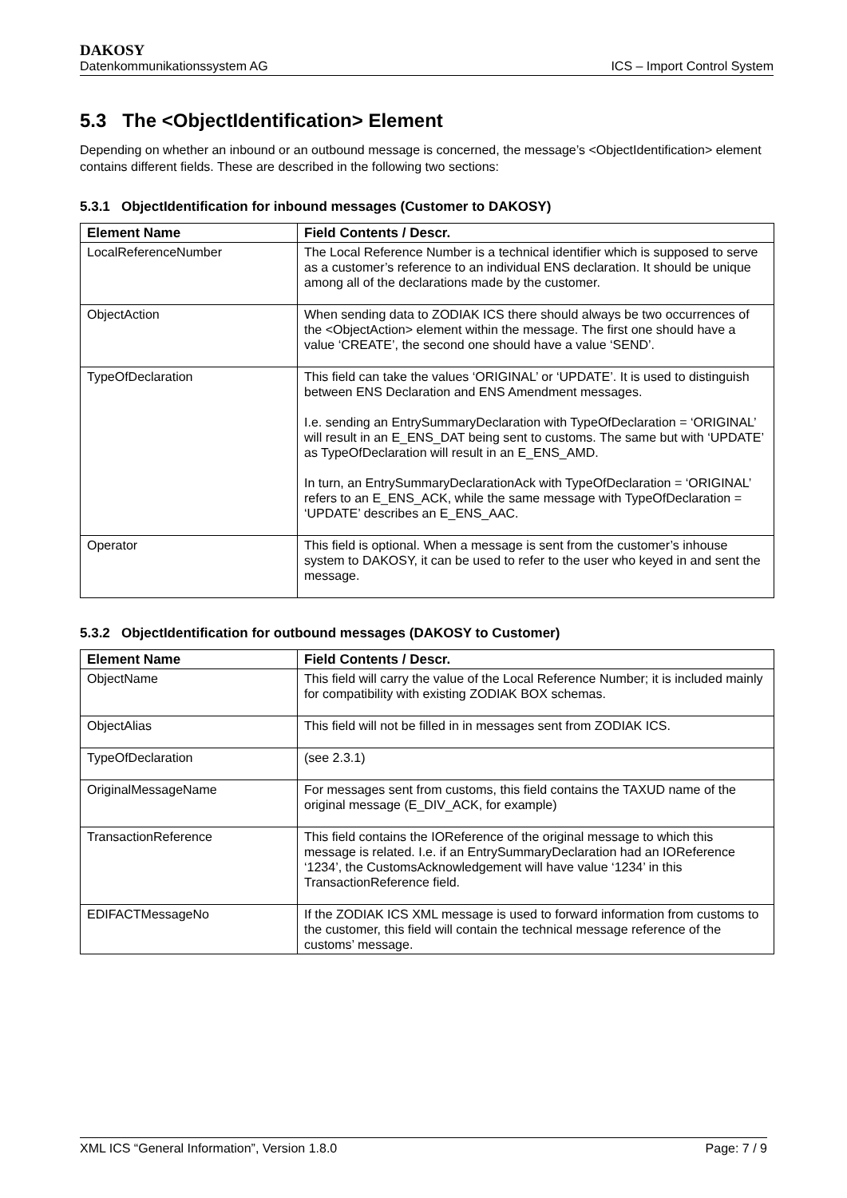DAKOSY
Datenkommunikationssystem AG ICS – Import Control System
5.3 The <ObjectIdentification> Element
Depending on whether an inbound or an outbound message is concerned, the message’s <ObjectIdentification> element contains different fields. These are described in the following two sections:
5.3.1 ObjectIdentification for inbound messages (Customer to DAKOSY)
| Element Name | Field Contents / Descr. |
| --- | --- |
| LocalReferenceNumber | The Local Reference Number is a technical identifier which is supposed to serve as a customer’s reference to an individual ENS declaration. It should be unique among all of the declarations made by the customer. |
| ObjectAction | When sending data to ZODIAK ICS there should always be two occurrences of the <ObjectAction> element within the message. The first one should have a value ‘CREATE’, the second one should have a value ‘SEND’. |
| TypeOfDeclaration | This field can take the values ‘ORIGINAL’ or ‘UPDATE’. It is used to distinguish between ENS Declaration and ENS Amendment messages. I.e. sending an EntrySummaryDeclaration with TypeOfDeclaration = ‘ORIGINAL’ will result in an E_ENS_DAT being sent to customs. The same but with ‘UPDATE’ as TypeOfDeclaration will result in an E_ENS_AMD. In turn, an EntrySummaryDeclarationAck with TypeOfDeclaration = ‘ORIGINAL’ refers to an E_ENS_ACK, while the same message with TypeOfDeclaration = ‘UPDATE’ describes an E_ENS_AAC. |
| Operator | This field is optional. When a message is sent from the customer’s inhouse system to DAKOSY, it can be used to refer to the user who keyed in and sent the message. |
5.3.2 ObjectIdentification for outbound messages (DAKOSY to Customer)
| Element Name | Field Contents / Descr. |
| --- | --- |
| ObjectName | This field will carry the value of the Local Reference Number; it is included mainly for compatibility with existing ZODIAK BOX schemas. |
| ObjectAlias | This field will not be filled in in messages sent from ZODIAK ICS. |
| TypeOfDeclaration | (see 2.3.1) |
| OriginalMessageName | For messages sent from customs, this field contains the TAXUD name of the original message (E_DIV_ACK, for example) |
| TransactionReference | This field contains the IOReference of the original message to which this message is related. I.e. if an EntrySummaryDeclaration had an IOReference ‘1234’, the CustomsAcknowledgement will have value ‘1234’ in this TransactionReference field. |
| EDIFACTMessageNo | If the ZODIAK ICS XML message is used to forward information from customs to the customer, this field will contain the technical message reference of the customs’ message. |
XML ICS “General Information”, Version 1.8.0 Page: 7 / 9